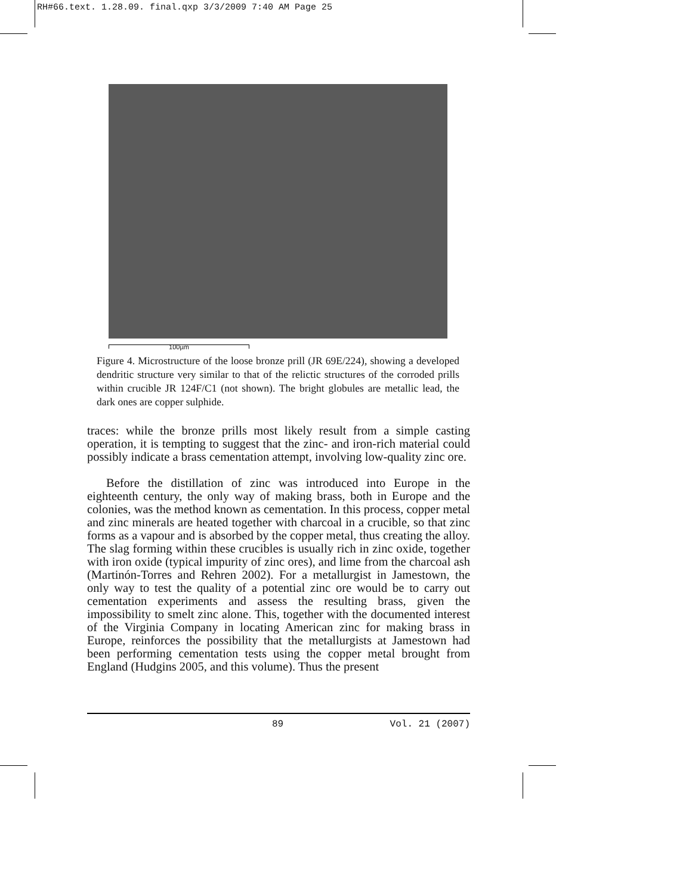RH#66.text. 1.28.09. final.qxp 3/3/2009 7:40 AM Page 25
100µm
Figure 4. Microstructure of the loose bronze prill (JR 69E/224), showing a developed dendritic structure very similar to that of the relictic structures of the corroded prills within crucible JR 124F/C1 (not shown). The bright globules are metallic lead, the dark ones are copper sulphide.
traces: while the bronze prills most likely result from a simple casting operation, it is tempting to suggest that the zinc- and iron-rich material could possibly indicate a brass cementation attempt, involving low-quality zinc ore.
Before the distillation of zinc was introduced into Europe in the eighteenth century, the only way of making brass, both in Europe and the colonies, was the method known as cementation. In this process, copper metal and zinc minerals are heated together with charcoal in a crucible, so that zinc forms as a vapour and is absorbed by the copper metal, thus creating the alloy. The slag forming within these crucibles is usually rich in zinc oxide, together with iron oxide (typical impurity of zinc ores), and lime from the charcoal ash (Martinón-Torres and Rehren 2002). For a metallurgist in Jamestown, the only way to test the quality of a potential zinc ore would be to carry out cementation experiments and assess the resulting brass, given the impossibility to smelt zinc alone. This, together with the documented interest of the Virginia Company in locating American zinc for making brass in Europe, reinforces the possibility that the metallurgists at Jamestown had been performing cementation tests using the copper metal brought from England (Hudgins 2005, and this volume). Thus the present
89 Vol. 21 (2007)